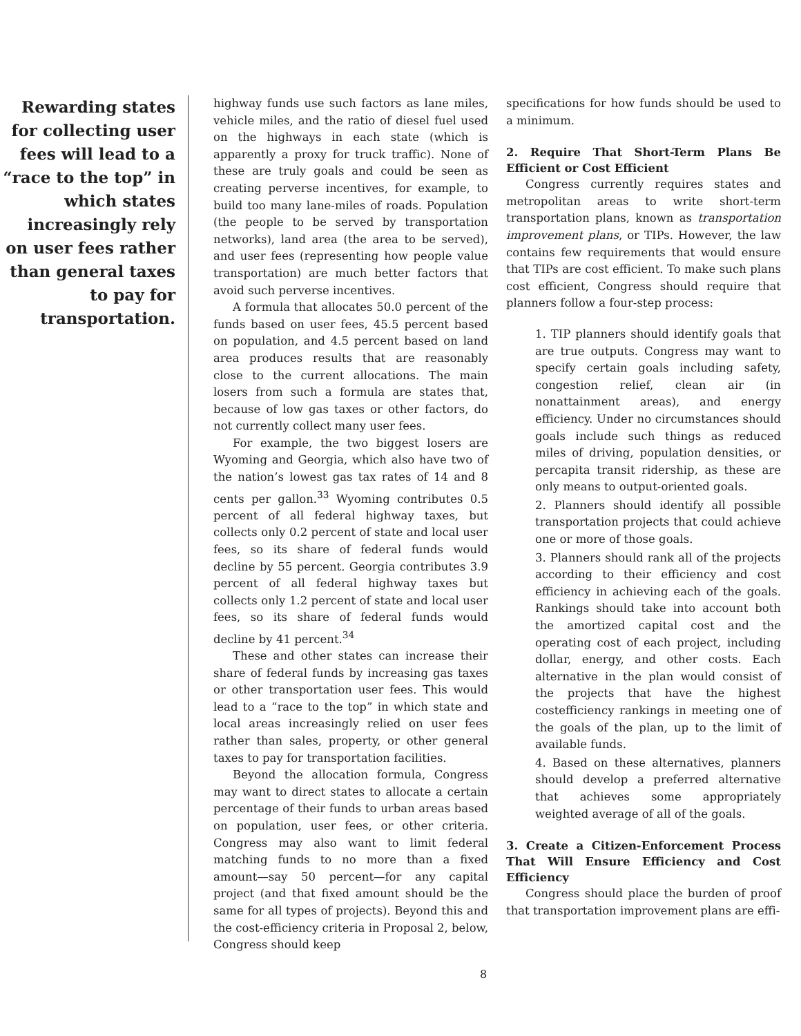Rewarding states for collecting user fees will lead to a “race to the top” in which states increasingly rely on user fees rather than general taxes to pay for transportation.
highway funds use such factors as lane miles, vehicle miles, and the ratio of diesel fuel used on the highways in each state (which is apparently a proxy for truck traffic). None of these are truly goals and could be seen as creating perverse incentives, for example, to build too many lane-miles of roads. Population (the people to be served by transportation networks), land area (the area to be served), and user fees (representing how people value transportation) are much better factors that avoid such perverse incentives.
A formula that allocates 50.0 percent of the funds based on user fees, 45.5 percent based on population, and 4.5 percent based on land area produces results that are reasonably close to the current allocations. The main losers from such a formula are states that, because of low gas taxes or other factors, do not currently collect many user fees.
For example, the two biggest losers are Wyoming and Georgia, which also have two of the nation’s lowest gas tax rates of 14 and 8 cents per gallon.<sup>33</sup> Wyoming contributes 0.5 percent of all federal highway taxes, but collects only 0.2 percent of state and local user fees, so its share of federal funds would decline by 55 percent. Georgia contributes 3.9 percent of all federal highway taxes but collects only 1.2 percent of state and local user fees, so its share of federal funds would decline by 41 percent.<sup>34</sup>
These and other states can increase their share of federal funds by increasing gas taxes or other transportation user fees. This would lead to a “race to the top” in which state and local areas increasingly relied on user fees rather than sales, property, or other general taxes to pay for transportation facilities.
Beyond the allocation formula, Congress may want to direct states to allocate a certain percentage of their funds to urban areas based on population, user fees, or other criteria. Congress may also want to limit federal matching funds to no more than a fixed amount—say 50 percent—for any capital project (and that fixed amount should be the same for all types of projects). Beyond this and the cost-efficiency criteria in Proposal 2, below, Congress should keep
specifications for how funds should be used to a minimum.
2. Require That Short-Term Plans Be Efficient or Cost Efficient
Congress currently requires states and metropolitan areas to write short-term transportation plans, known as transportation improvement plans, or TIPs. However, the law contains few requirements that would ensure that TIPs are cost efficient. To make such plans cost efficient, Congress should require that planners follow a four-step process:
1. TIP planners should identify goals that are true outputs. Congress may want to specify certain goals including safety, congestion relief, clean air (in nonattainment areas), and energy efficiency. Under no circumstances should goals include such things as reduced miles of driving, population densities, or percapita transit ridership, as these are only means to output-oriented goals.
2. Planners should identify all possible transportation projects that could achieve one or more of those goals.
3. Planners should rank all of the projects according to their efficiency and cost efficiency in achieving each of the goals. Rankings should take into account both the amortized capital cost and the operating cost of each project, including dollar, energy, and other costs. Each alternative in the plan would consist of the projects that have the highest costefficiency rankings in meeting one of the goals of the plan, up to the limit of available funds.
4. Based on these alternatives, planners should develop a preferred alternative that achieves some appropriately weighted average of all of the goals.
3. Create a Citizen-Enforcement Process That Will Ensure Efficiency and Cost Efficiency
Congress should place the burden of proof that transportation improvement plans are effi-
8